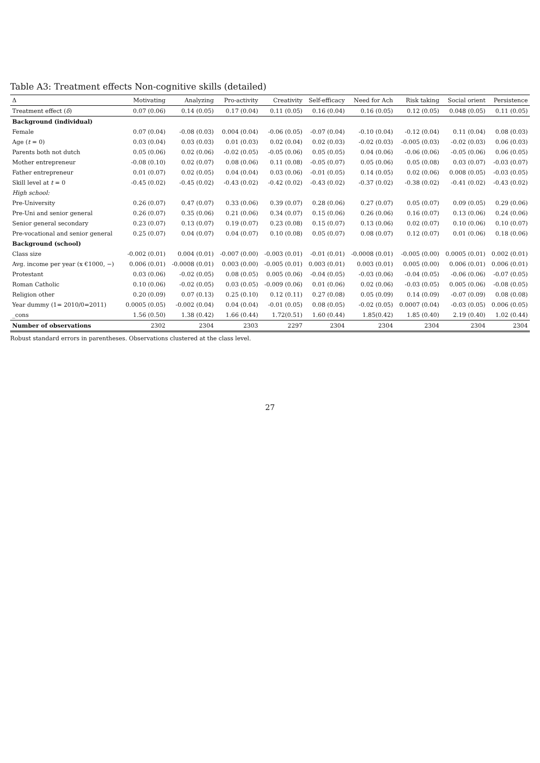Table A3: Treatment effects Non-cognitive skills (detailed)
| Δ | Motivating | Analyzing | Pro-activity | Creativity | Self-efficacy | Need for Ach | Risk taking | Social orient | Persistence |
| --- | --- | --- | --- | --- | --- | --- | --- | --- | --- |
| Treatment effect ( δ ) | 0.07 (0.06) | 0.14 (0.05) | 0.17 (0.04) | 0.11 (0.05) | 0.16 (0.04) | 0.16 (0.05) | 0.12 (0.05) | 0.048 (0.05) | 0.11 (0.05) |
| Background (individual) | | | | | | | | | |
| Female | 0.07 (0.04) | -0.08 (0.03) | 0.004 (0.04) | -0.06 (0.05) | -0.07 (0.04) | -0.10 (0.04) | -0.12 (0.04) | 0.11 (0.04) | 0.08 (0.03) |
| Age ( t = 0) | 0.03 (0.04) | 0.03 (0.03) | 0.01 (0.03) | 0.02 (0.04) | 0.02 (0.03) | -0.02 (0.03) | -0.005 (0.03) | -0.02 (0.03) | 0.06 (0.03) |
| Parents both not dutch | 0.05 (0.06) | 0.02 (0.06) | -0.02 (0.05) | -0.05 (0.06) | 0.05 (0.05) | 0.04 (0.06) | -0.06 (0.06) | -0.05 (0.06) | 0.06 (0.05) |
| Mother entrepreneur | -0.08 (0.10) | 0.02 (0.07) | 0.08 (0.06) | 0.11 (0.08) | -0.05 (0.07) | 0.05 (0.06) | 0.05 (0.08) | 0.03 (0.07) | -0.03 (0.07) |
| Father entrepreneur | 0.01 (0.07) | 0.02 (0.05) | 0.04 (0.04) | 0.03 (0.06) | -0.01 (0.05) | 0.14 (0.05) | 0.02 (0.06) | 0.008 (0.05) | -0.03 (0.05) |
| Skill level at t = 0 | -0.45 (0.02) | -0.45 (0.02) | -0.43 (0.02) | -0.42 (0.02) | -0.43 (0.02) | -0.37 (0.02) | -0.38 (0.02) | -0.41 (0.02) | -0.43 (0.02) |
| High school: | | | | | | | | | |
| Pre-University | 0.26 (0.07) | 0.47 (0.07) | 0.33 (0.06) | 0.39 (0.07) | 0.28 (0.06) | 0.27 (0.07) | 0.05 (0.07) | 0.09 (0.05) | 0.29 (0.06) |
| Pre-Uni and senior general | 0.26 (0.07) | 0.35 (0.06) | 0.21 (0.06) | 0.34 (0.07) | 0.15 (0.06) | 0.26 (0.06) | 0.16 (0.07) | 0.13 (0.06) | 0.24 (0.06) |
| Senior general secondary | 0.23 (0.07) | 0.13 (0.07) | 0.19 (0.07) | 0.23 (0.08) | 0.15 (0.07) | 0.13 (0.06) | 0.02 (0.07) | 0.10 (0.06) | 0.10 (0.07) |
| Pre-vocational and senior general | 0.25 (0.07) | 0.04 (0.07) | 0.04 (0.07) | 0.10 (0.08) | 0.05 (0.07) | 0.08 (0.07) | 0.12 (0.07) | 0.01 (0.06) | 0.18 (0.06) |
| Background (school) | | | | | | | | | |
| Class size | -0.002 (0.01) | 0.004 (0.01) | -0.007 (0.00) | -0.003 (0.01) | -0.01 (0.01) | -0.0008 (0.01) | -0.005 (0.00) | 0.0005 (0.01) | 0.002 (0.01) |
| Avg. income per year (x €1000, −) | 0.006 (0.01) | -0.0008 (0.01) | 0.003 (0.00) | -0.005 (0.01) | 0.003 (0.01) | 0.003 (0.01) | 0.005 (0.00) | 0.006 (0.01) | 0.006 (0.01) |
| Protestant | 0.03 (0.06) | -0.02 (0.05) | 0.08 (0.05) | 0.005 (0.06) | -0.04 (0.05) | -0.03 (0.06) | -0.04 (0.05) | -0.06 (0.06) | -0.07 (0.05) |
| Roman Catholic | 0.10 (0.06) | -0.02 (0.05) | 0.03 (0.05) | -0.009 (0.06) | 0.01 (0.06) | 0.02 (0.06) | -0.03 (0.05) | 0.005 (0.06) | -0.08 (0.05) |
| Religion other | 0.20 (0.09) | 0.07 (0.13) | 0.25 (0.10) | 0.12 (0.11) | 0.27 (0.08) | 0.05 (0.09) | 0.14 (0.09) | -0.07 (0.09) | 0.08 (0.08) |
| Year dummy (1= 2010/0=2011) | 0.0005 (0.05) | -0.002 (0.04) | 0.04 (0.04) | -0.01 (0.05) | 0.08 (0.05) | -0.02 (0.05) | 0.0007 (0.04) | -0.03 (0.05) | 0.006 (0.05) |
| _cons | 1.56 (0.50) | 1.38 (0.42) | 1.66 (0.44) | 1.72(0.51) | 1.60 (0.44) | 1.85(0.42) | 1.85 (0.40) | 2.19 (0.40) | 1.02 (0.44) |
| Number of observations | 2302 | 2304 | 2303 | 2297 | 2304 | 2304 | 2304 | 2304 | 2304 |
Robust standard errors in parentheses. Observations clustered at the class level.
27